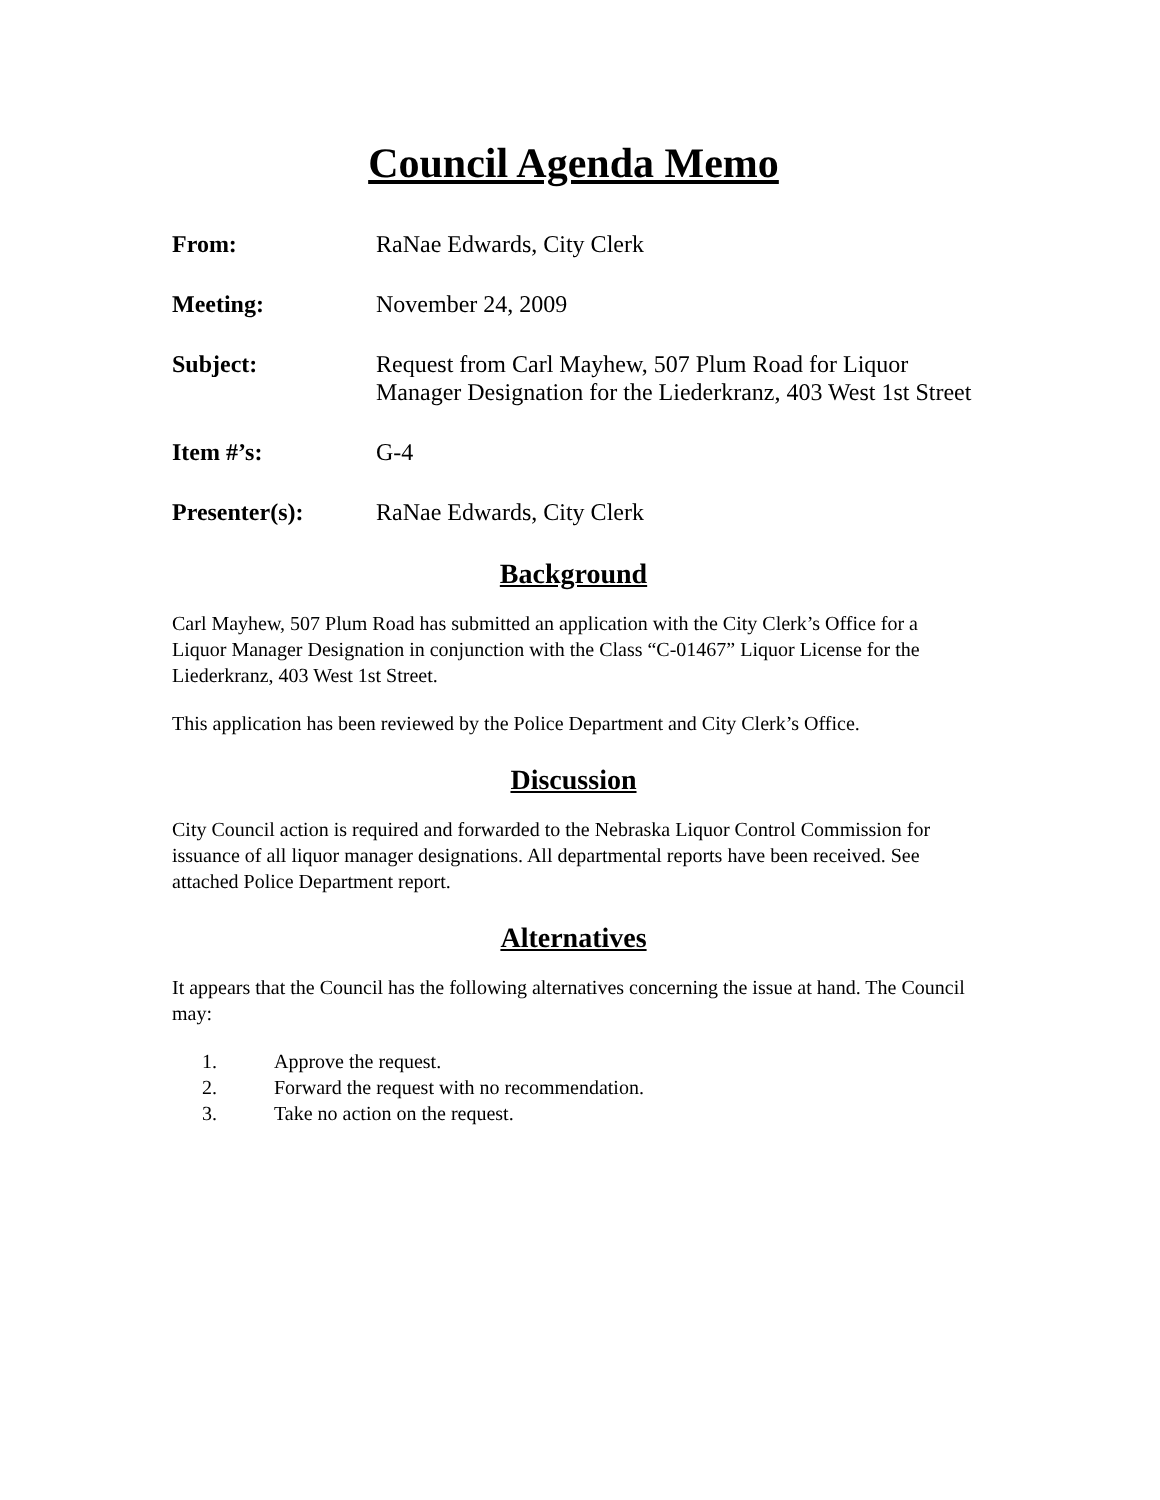Council Agenda Memo
From: RaNae Edwards, City Clerk
Meeting: November 24, 2009
Subject: Request from Carl Mayhew, 507 Plum Road for Liquor Manager Designation for the Liederkranz, 403 West 1st Street
Item #’s: G-4
Presenter(s): RaNae Edwards, City Clerk
Background
Carl Mayhew, 507 Plum Road has submitted an application with the City Clerk’s Office for a Liquor Manager Designation in conjunction with the Class “C-01467” Liquor License for the Liederkranz, 403 West 1st Street.
This application has been reviewed by the Police Department and City Clerk’s Office.
Discussion
City Council action is required and forwarded to the Nebraska Liquor Control Commission for issuance of all liquor manager designations. All departmental reports have been received. See attached Police Department report.
Alternatives
It appears that the Council has the following alternatives concerning the issue at hand. The Council may:
1. Approve the request.
2. Forward the request with no recommendation.
3. Take no action on the request.